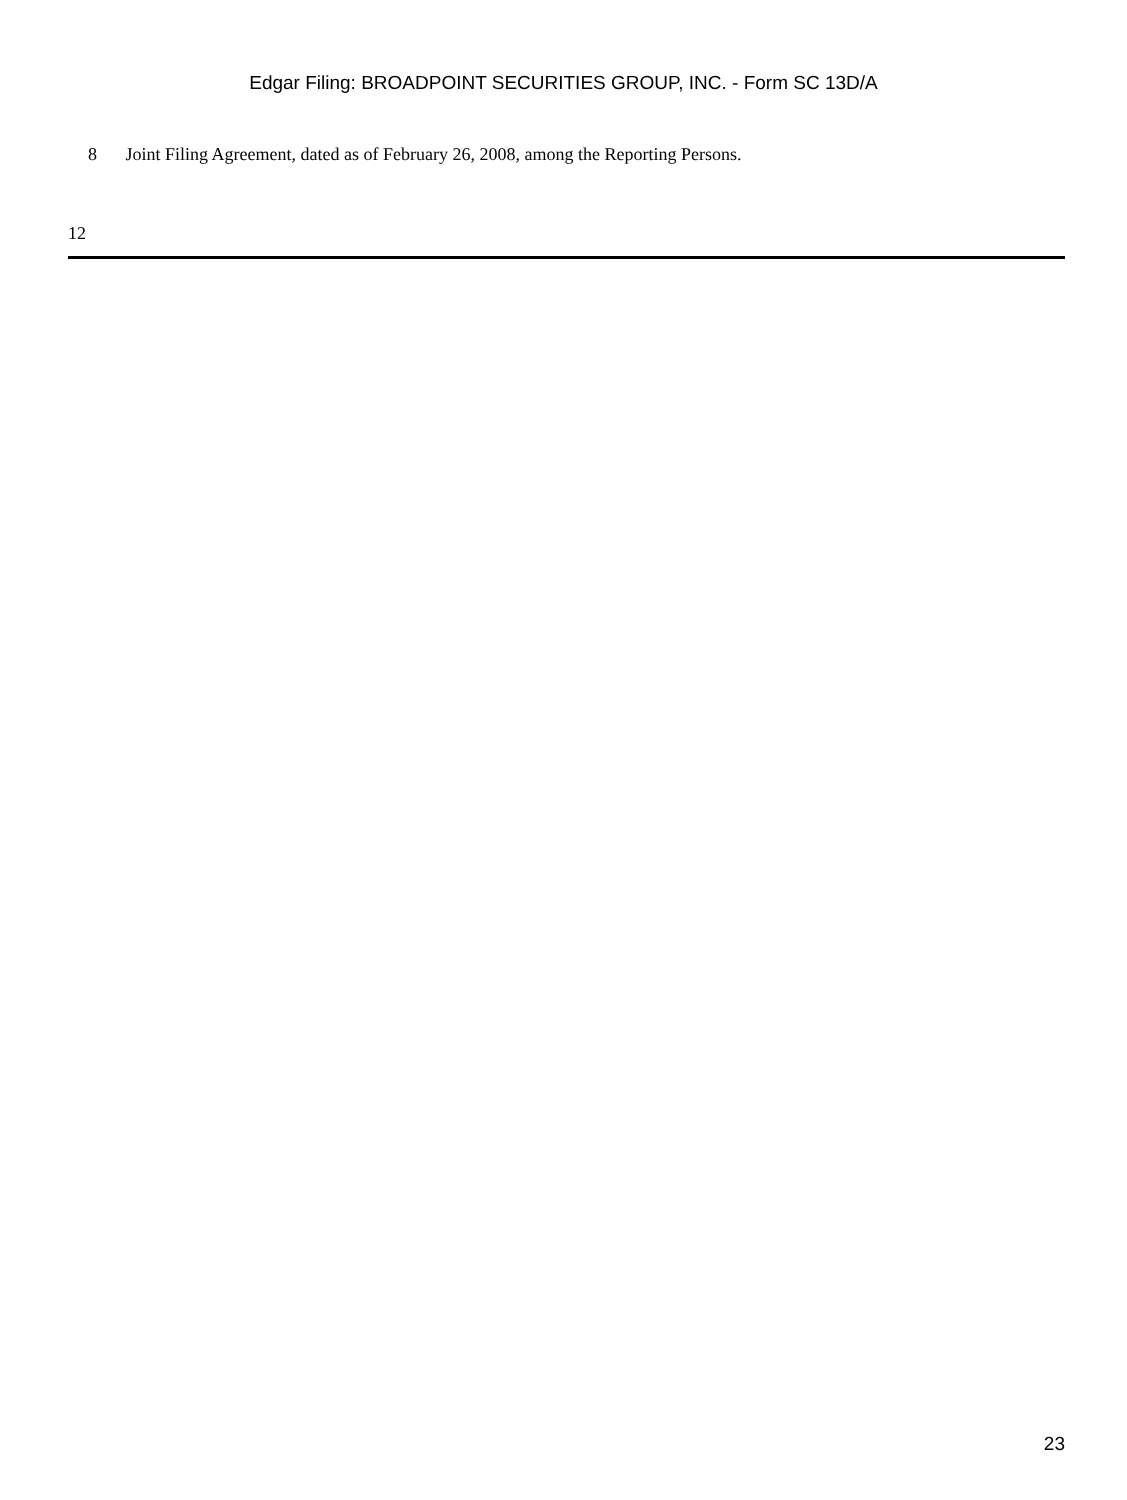Edgar Filing: BROADPOINT SECURITIES GROUP, INC. - Form SC 13D/A
8 Joint Filing Agreement, dated as of February 26, 2008, among the Reporting Persons.
12
23